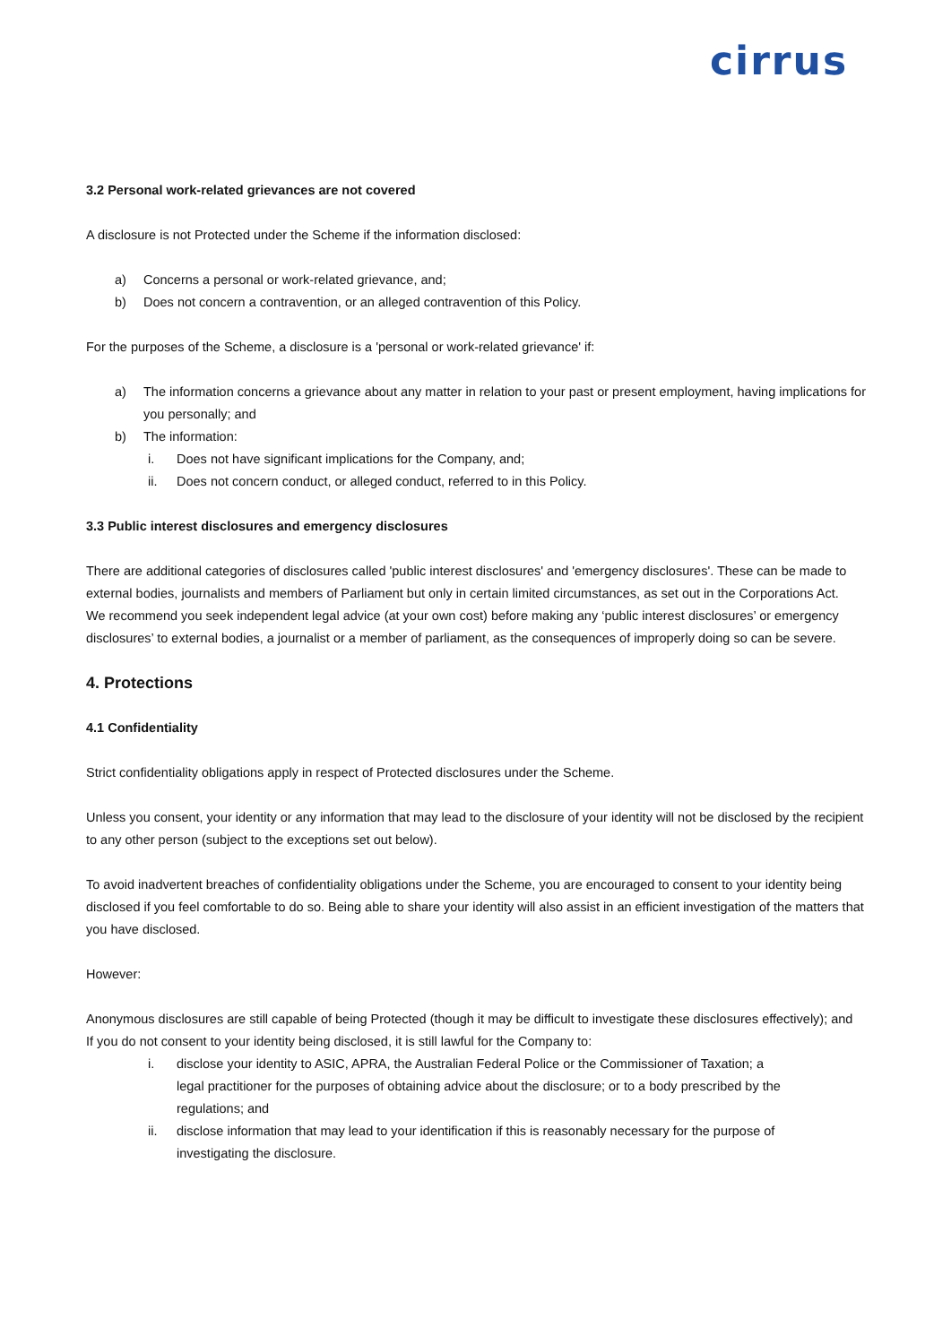cirrus
3.2 Personal work-related grievances are not covered
A disclosure is not Protected under the Scheme if the information disclosed:
a) Concerns a personal or work-related grievance, and;
b) Does not concern a contravention, or an alleged contravention of this Policy.
For the purposes of the Scheme, a disclosure is a 'personal or work-related grievance' if:
a) The information concerns a grievance about any matter in relation to your past or present employment, having implications for you personally; and
b) The information:
i. Does not have significant implications for the Company, and;
ii. Does not concern conduct, or alleged conduct, referred to in this Policy.
3.3 Public interest disclosures and emergency disclosures
There are additional categories of disclosures called 'public interest disclosures' and 'emergency disclosures'. These can be made to external bodies, journalists and members of Parliament but only in certain limited circumstances, as set out in the Corporations Act.
We recommend you seek independent legal advice (at your own cost) before making any ‘public interest disclosures’ or emergency disclosures’ to external bodies, a journalist or a member of parliament, as the consequences of improperly doing so can be severe.
4. Protections
4.1 Confidentiality
Strict confidentiality obligations apply in respect of Protected disclosures under the Scheme.
Unless you consent, your identity or any information that may lead to the disclosure of your identity will not be disclosed by the recipient to any other person (subject to the exceptions set out below).
To avoid inadvertent breaches of confidentiality obligations under the Scheme, you are encouraged to consent to your identity being disclosed if you feel comfortable to do so. Being able to share your identity will also assist in an efficient investigation of the matters that you have disclosed.
However:
Anonymous disclosures are still capable of being Protected (though it may be difficult to investigate these disclosures effectively); and
If you do not consent to your identity being disclosed, it is still lawful for the Company to:
i. disclose your identity to ASIC, APRA, the Australian Federal Police or the Commissioner of Taxation; a legal practitioner for the purposes of obtaining advice about the disclosure; or to a body prescribed by the regulations; and
ii. disclose information that may lead to your identification if this is reasonably necessary for the purpose of investigating the disclosure.